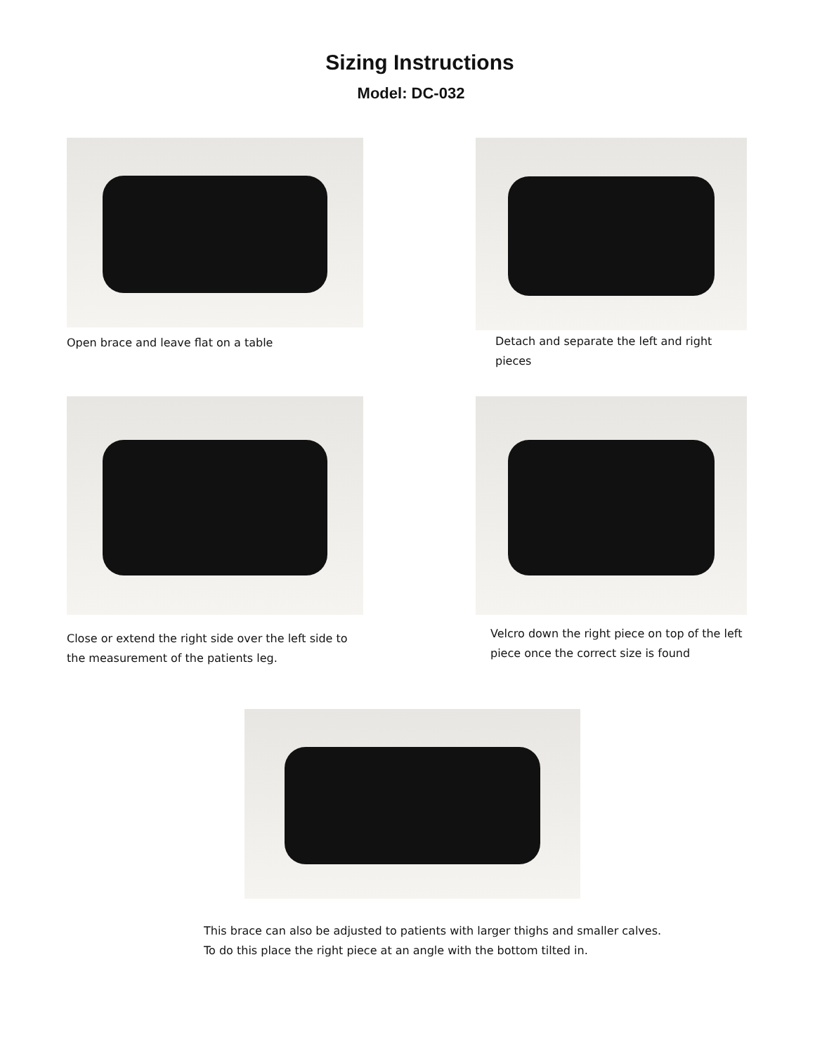Sizing Instructions
Model: DC-032
Open brace and leave flat on a table
Detach and separate the left and right pieces
Close or extend the right side over the left side to the measurement of the patients leg.
Velcro down the right piece on top of the left piece once the correct size is found
This brace can also be adjusted to patients with larger thighs and smaller calves. To do this place the right piece at an angle with the bottom tilted in.